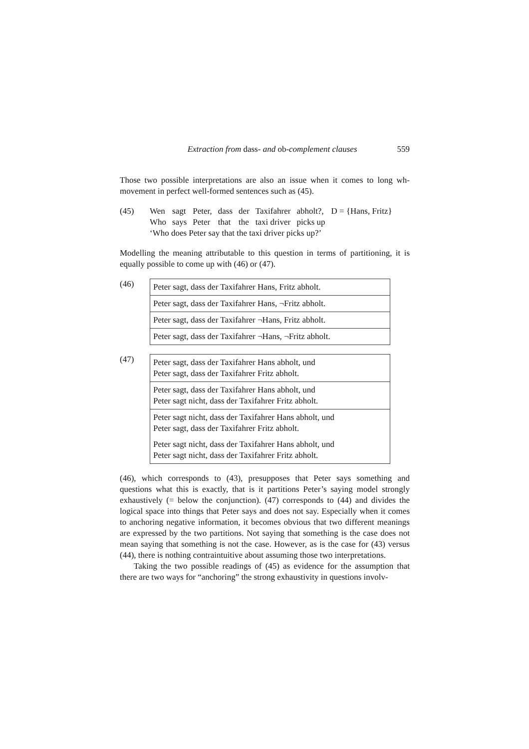Extraction from dass- and ob-complement clauses 559
Those two possible interpretations are also an issue when it comes to long wh-movement in perfect well-formed sentences such as (45).
(45)
| Wen | sagt | Peter, | dass | der | Taxifahrer | abholt?, | D = {Hans, Fritz} |
| Who | says | Peter | that | the | taxi driver | picks up | |
‘Who does Peter say that the taxi driver picks up?’
Modelling the meaning attributable to this question in terms of partitioning, it is equally possible to come up with (46) or (47).
(46)
| Peter sagt, dass der Taxifahrer Hans, Fritz abholt. |
| Peter sagt, dass der Taxifahrer Hans, ¬Fritz abholt. |
| Peter sagt, dass der Taxifahrer ¬Hans, Fritz abholt. |
| Peter sagt, dass der Taxifahrer ¬Hans, ¬Fritz abholt. |
(47)
| Peter sagt, dass der Taxifahrer Hans abholt, und Peter sagt, dass der Taxifahrer Fritz abholt. |
| Peter sagt, dass der Taxifahrer Hans abholt, und Peter sagt nicht, dass der Taxifahrer Fritz abholt. |
| Peter sagt nicht, dass der Taxifahrer Hans abholt, und Peter sagt, dass der Taxifahrer Fritz abholt. |
| Peter sagt nicht, dass der Taxifahrer Hans abholt, und Peter sagt nicht, dass der Taxifahrer Fritz abholt. |
(46), which corresponds to (43), presupposes that Peter says something and questions what this is exactly, that is it partitions Peter’s saying model strongly exhaustively (= below the conjunction). (47) corresponds to (44) and divides the logical space into things that Peter says and does not say. Especially when it comes to anchoring negative information, it becomes obvious that two different meanings are expressed by the two partitions. Not saying that something is the case does not mean saying that something is not the case. However, as is the case for (43) versus (44), there is nothing contraintuitive about assuming those two interpretations.
Taking the two possible readings of (45) as evidence for the assumption that there are two ways for “anchoring” the strong exhaustivity in questions involv-